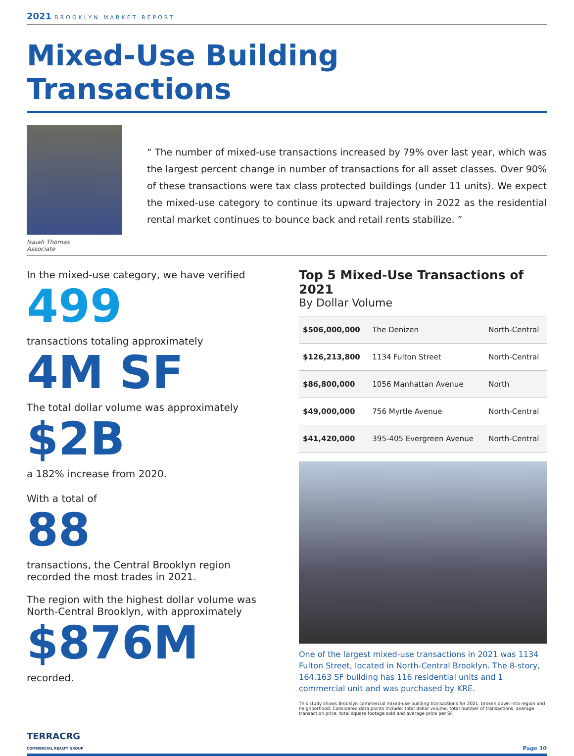2021 BROOKLYN MARKET REPORT
Mixed-Use Building Transactions
Isaiah Thomas
Associate
“ The number of mixed-use transactions increased by 79% over last year, which was the largest percent change in number of transactions for all asset classes. Over 90% of these transactions were tax class protected buildings (under 11 units). We expect the mixed-use category to continue its upward trajectory in 2022 as the residential rental market continues to bounce back and retail rents stabilize. ”
In the mixed-use category, we have verified
499
transactions totaling approximately
4M SF
The total dollar volume was approximately
$2B
a 182% increase from 2020.
With a total of
88
transactions, the Central Brooklyn region recorded the most trades in 2021.
The region with the highest dollar volume was North-Central Brooklyn, with approximately
$876M
recorded.
Top 5 Mixed-Use Transactions of 2021
By Dollar Volume
| $506,000,000 | The Denizen | North-Central |
| $126,213,800 | 1134 Fulton Street | North-Central |
| $86,800,000 | 1056 Manhattan Avenue | North |
| $49,000,000 | 756 Myrtle Avenue | North-Central |
| $41,420,000 | 395-405 Evergreen Avenue | North-Central |
One of the largest mixed-use transactions in 2021 was 1134 Fulton Street, located in North-Central Brooklyn. The 8-story, 164,163 SF building has 116 residential units and 1 commercial unit and was purchased by KRE.
This study shows Brooklyn commercial mixed-use building transactions for 2021, broken down into region and neighborhood. Considered data points include: total dollar volume, total number of transactions, average transaction price, total square footage sold and average price per SF.
TERRACRG
COMMERCIAL REALTY GROUP
Page 10